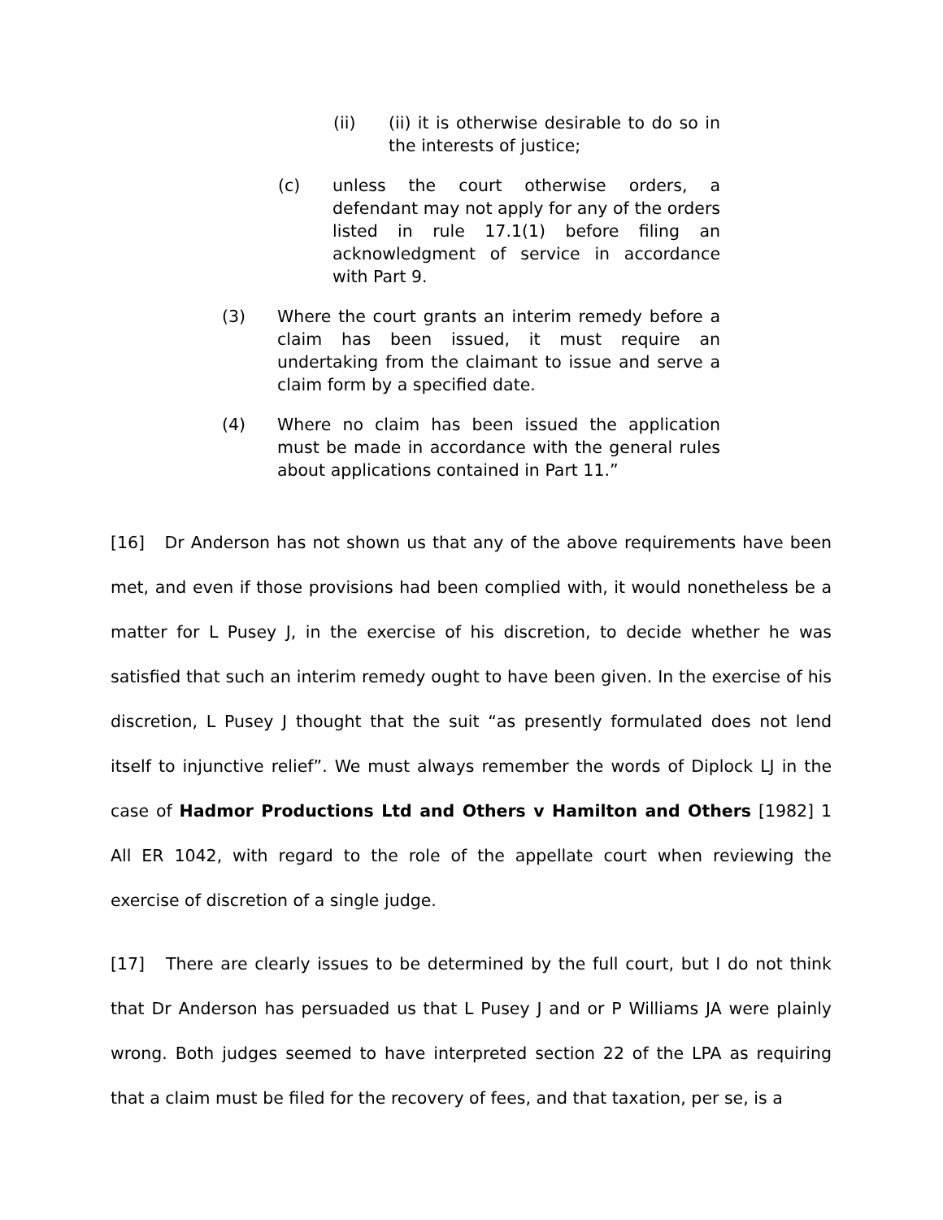(ii) (ii) it is otherwise desirable to do so in the interests of justice;
(c) unless the court otherwise orders, a defendant may not apply for any of the orders listed in rule 17.1(1) before filing an acknowledgment of service in accordance with Part 9.
(3) Where the court grants an interim remedy before a claim has been issued, it must require an undertaking from the claimant to issue and serve a claim form by a specified date.
(4) Where no claim has been issued the application must be made in accordance with the general rules about applications contained in Part 11.”
[16] Dr Anderson has not shown us that any of the above requirements have been met, and even if those provisions had been complied with, it would nonetheless be a matter for L Pusey J, in the exercise of his discretion, to decide whether he was satisfied that such an interim remedy ought to have been given. In the exercise of his discretion, L Pusey J thought that the suit “as presently formulated does not lend itself to injunctive relief”. We must always remember the words of Diplock LJ in the case of Hadmor Productions Ltd and Others v Hamilton and Others [1982] 1 All ER 1042, with regard to the role of the appellate court when reviewing the exercise of discretion of a single judge.
[17] There are clearly issues to be determined by the full court, but I do not think that Dr Anderson has persuaded us that L Pusey J and or P Williams JA were plainly wrong. Both judges seemed to have interpreted section 22 of the LPA as requiring that a claim must be filed for the recovery of fees, and that taxation, per se, is a